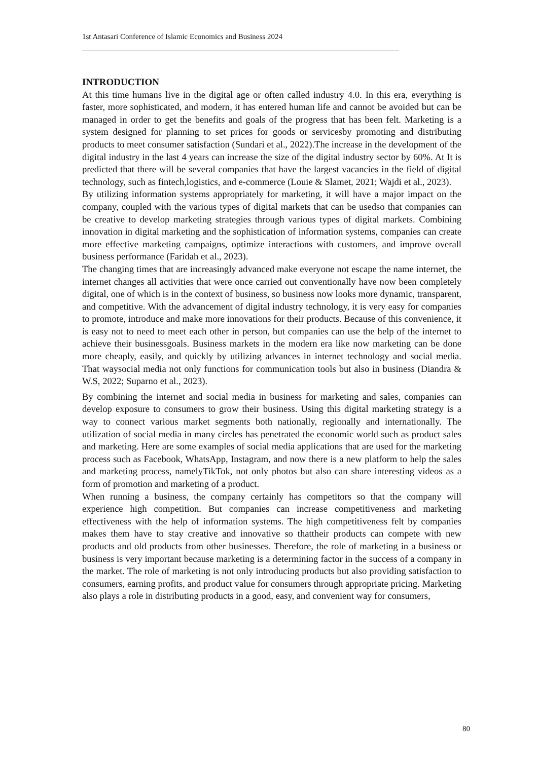1st Antasari Conference of Islamic Economics and Business 2024
INTRODUCTION
At this time humans live in the digital age or often called industry 4.0. In this era, everything is faster, more sophisticated, and modern, it has entered human life and cannot be avoided but can be managed in order to get the benefits and goals of the progress that has been felt. Marketing is a system designed for planning to set prices for goods or servicesby promoting and distributing products to meet consumer satisfaction (Sundari et al., 2022).The increase in the development of the digital industry in the last 4 years can increase the size of the digital industry sector by 60%. At It is predicted that there will be several companies that have the largest vacancies in the field of digital technology, such as fintech,logistics, and e-commerce (Louie & Slamet, 2021; Wajdi et al., 2023).
By utilizing information systems appropriately for marketing, it will have a major impact on the company, coupled with the various types of digital markets that can be usedso that companies can be creative to develop marketing strategies through various types of digital markets. Combining innovation in digital marketing and the sophistication of information systems, companies can create more effective marketing campaigns, optimize interactions with customers, and improve overall business performance (Faridah et al., 2023).
The changing times that are increasingly advanced make everyone not escape the name internet, the internet changes all activities that were once carried out conventionally have now been completely digital, one of which is in the context of business, so business now looks more dynamic, transparent, and competitive. With the advancement of digital industry technology, it is very easy for companies to promote, introduce and make more innovations for their products. Because of this convenience, it is easy not to need to meet each other in person, but companies can use the help of the internet to achieve their businessgoals. Business markets in the modern era like now marketing can be done more cheaply, easily, and quickly by utilizing advances in internet technology and social media. That waysocial media not only functions for communication tools but also in business (Diandra & W.S, 2022; Suparno et al., 2023).
By combining the internet and social media in business for marketing and sales, companies can develop exposure to consumers to grow their business. Using this digital marketing strategy is a way to connect various market segments both nationally, regionally and internationally. The utilization of social media in many circles has penetrated the economic world such as product sales and marketing. Here are some examples of social media applications that are used for the marketing process such as Facebook, WhatsApp, Instagram, and now there is a new platform to help the sales and marketing process, namelyTikTok, not only photos but also can share interesting videos as a form of promotion and marketing of a product.
When running a business, the company certainly has competitors so that the company will experience high competition. But companies can increase competitiveness and marketing effectiveness with the help of information systems. The high competitiveness felt by companies makes them have to stay creative and innovative so thattheir products can compete with new products and old products from other businesses. Therefore, the role of marketing in a business or business is very important because marketing is a determining factor in the success of a company in the market. The role of marketing is not only introducing products but also providing satisfaction to consumers, earning profits, and product value for consumers through appropriate pricing. Marketing also plays a role in distributing products in a good, easy, and convenient way for consumers,
80